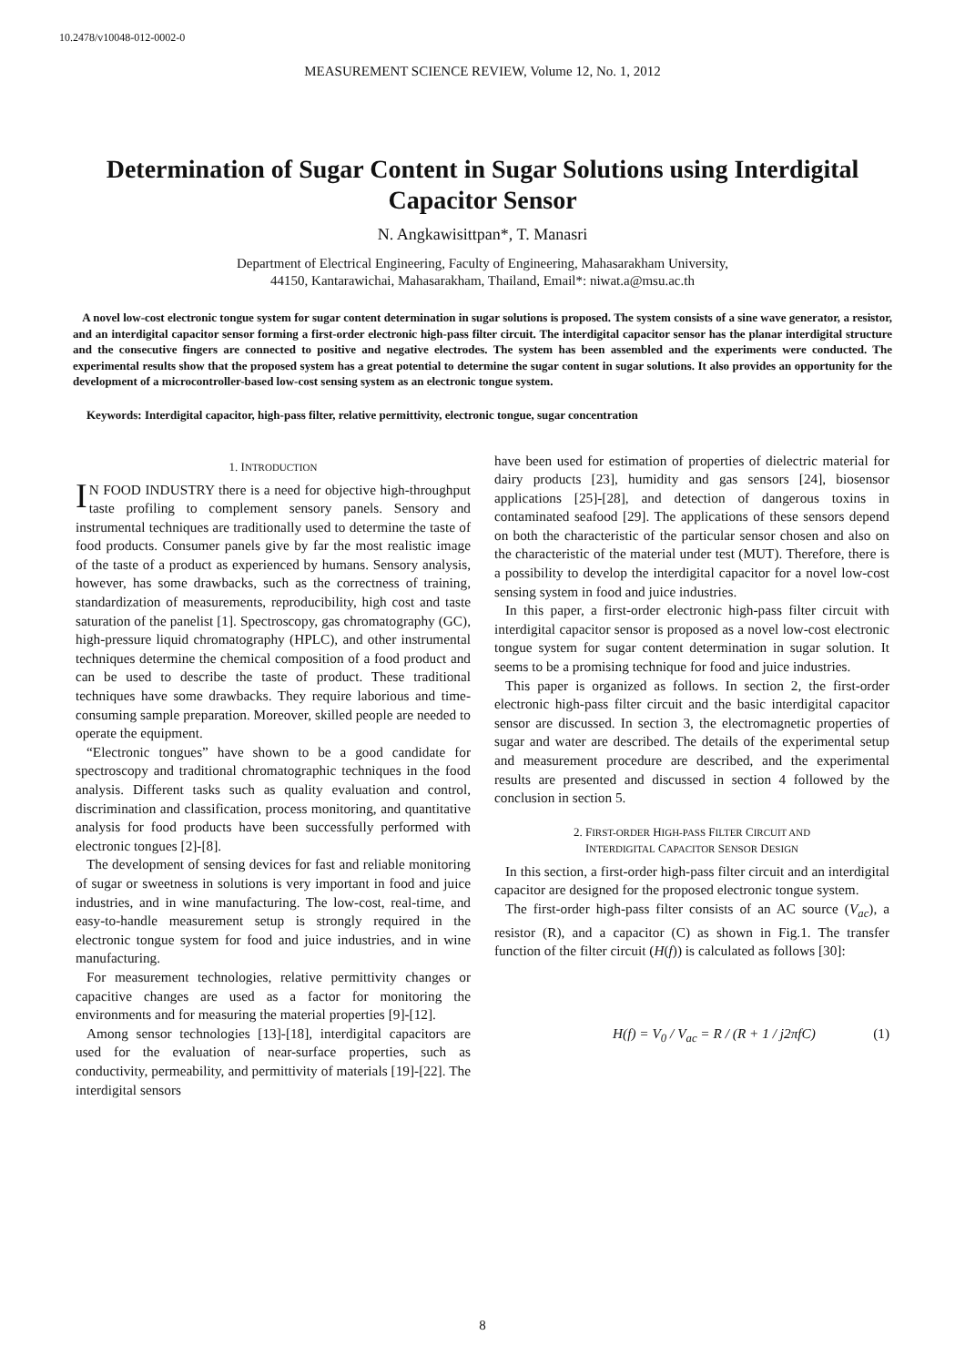10.2478/v10048-012-0002-0
MEASUREMENT SCIENCE REVIEW, Volume 12, No. 1, 2012
Determination of Sugar Content in Sugar Solutions using Interdigital Capacitor Sensor
N. Angkawisittpan*, T. Manasri
Department of Electrical Engineering, Faculty of Engineering, Mahasarakham University,
44150, Kantarawichai, Mahasarakham, Thailand, Email*: niwat.a@msu.ac.th
A novel low-cost electronic tongue system for sugar content determination in sugar solutions is proposed. The system consists of a sine wave generator, a resistor, and an interdigital capacitor sensor forming a first-order electronic high-pass filter circuit. The interdigital capacitor sensor has the planar interdigital structure and the consecutive fingers are connected to positive and negative electrodes. The system has been assembled and the experiments were conducted. The experimental results show that the proposed system has a great potential to determine the sugar content in sugar solutions. It also provides an opportunity for the development of a microcontroller-based low-cost sensing system as an electronic tongue system.
Keywords: Interdigital capacitor, high-pass filter, relative permittivity, electronic tongue, sugar concentration
1. INTRODUCTION
IN FOOD INDUSTRY there is a need for objective high-throughput taste profiling to complement sensory panels. Sensory and instrumental techniques are traditionally used to determine the taste of food products. Consumer panels give by far the most realistic image of the taste of a product as experienced by humans. Sensory analysis, however, has some drawbacks, such as the correctness of training, standardization of measurements, reproducibility, high cost and taste saturation of the panelist [1]. Spectroscopy, gas chromatography (GC), high-pressure liquid chromatography (HPLC), and other instrumental techniques determine the chemical composition of a food product and can be used to describe the taste of product. These traditional techniques have some drawbacks. They require laborious and time-consuming sample preparation. Moreover, skilled people are needed to operate the equipment.
“Electronic tongues” have shown to be a good candidate for spectroscopy and traditional chromatographic techniques in the food analysis. Different tasks such as quality evaluation and control, discrimination and classification, process monitoring, and quantitative analysis for food products have been successfully performed with electronic tongues [2]-[8].
The development of sensing devices for fast and reliable monitoring of sugar or sweetness in solutions is very important in food and juice industries, and in wine manufacturing. The low-cost, real-time, and easy-to-handle measurement setup is strongly required in the electronic tongue system for food and juice industries, and in wine manufacturing.
For measurement technologies, relative permittivity changes or capacitive changes are used as a factor for monitoring the environments and for measuring the material properties [9]-[12].
Among sensor technologies [13]-[18], interdigital capacitors are used for the evaluation of near-surface properties, such as conductivity, permeability, and permittivity of materials [19]-[22]. The interdigital sensors
have been used for estimation of properties of dielectric material for dairy products [23], humidity and gas sensors [24], biosensor applications [25]-[28], and detection of dangerous toxins in contaminated seafood [29]. The applications of these sensors depend on both the characteristic of the particular sensor chosen and also on the characteristic of the material under test (MUT). Therefore, there is a possibility to develop the interdigital capacitor for a novel low-cost sensing system in food and juice industries.
In this paper, a first-order electronic high-pass filter circuit with interdigital capacitor sensor is proposed as a novel low-cost electronic tongue system for sugar content determination in sugar solution. It seems to be a promising technique for food and juice industries.
This paper is organized as follows. In section 2, the first-order electronic high-pass filter circuit and the basic interdigital capacitor sensor are discussed. In section 3, the electromagnetic properties of sugar and water are described. The details of the experimental setup and measurement procedure are described, and the experimental results are presented and discussed in section 4 followed by the conclusion in section 5.
2. FIRST-ORDER HIGH-PASS FILTER CIRCUIT AND
INTERDIGITAL CAPACITOR SENSOR DESIGN
In this section, a first-order high-pass filter circuit and an interdigital capacitor are designed for the proposed electronic tongue system.
The first-order high-pass filter consists of an AC source (V<sub>ac</sub>), a resistor (R), and a capacitor (C) as shown in Fig.1. The transfer function of the filter circuit (H(f)) is calculated as follows [30]:
H(f) = V<sub>0</sub> / V<sub>ac</sub> = R / (R + 1 / j2πfC) (1)
8